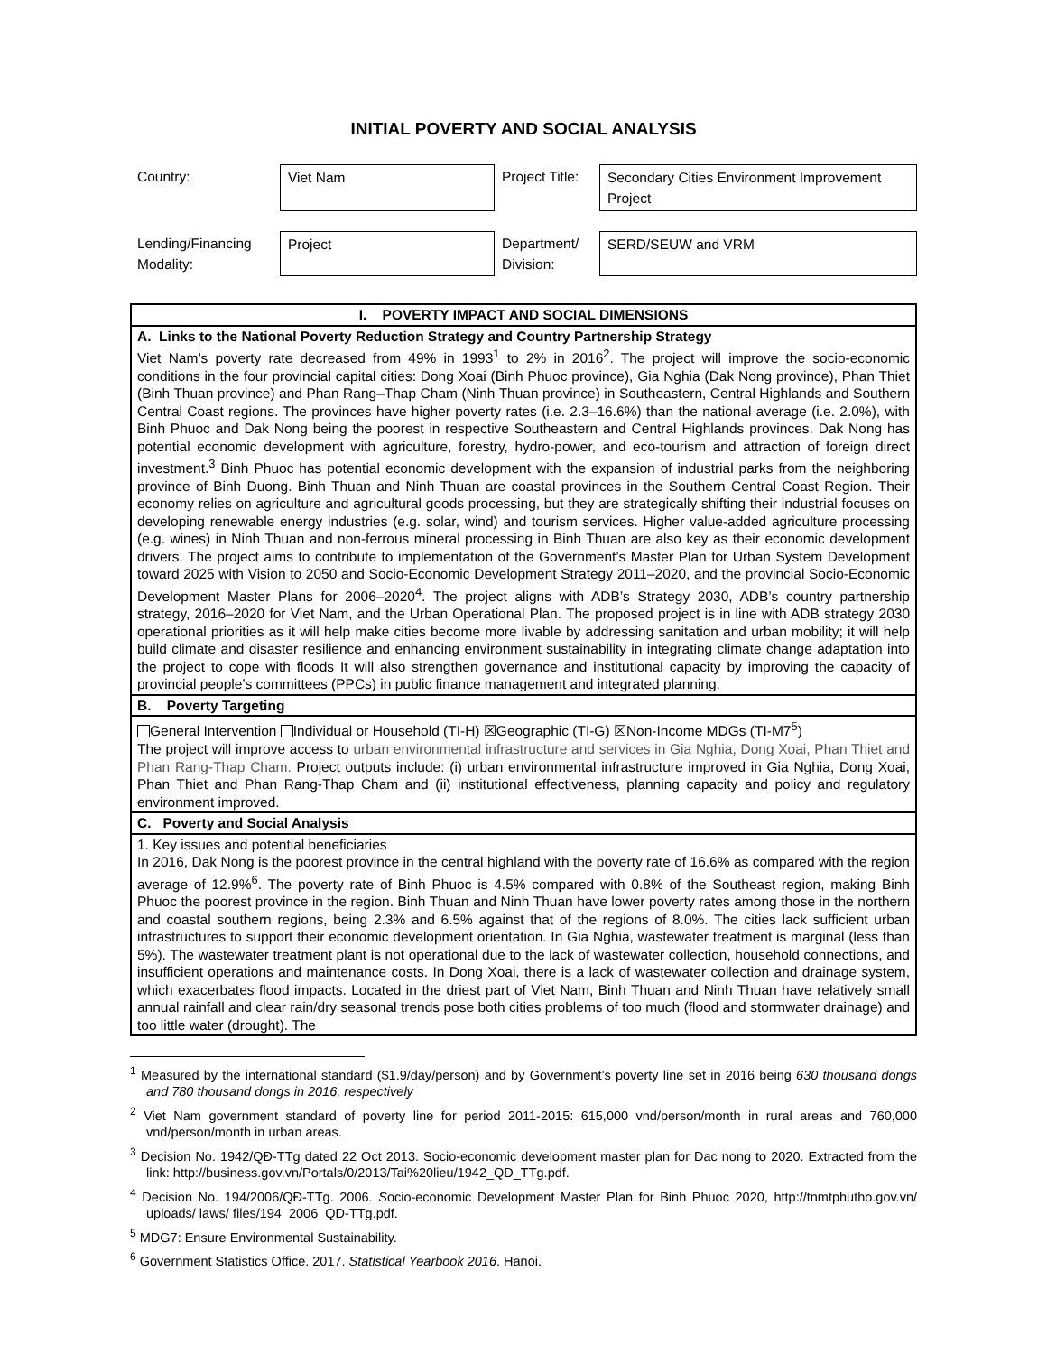INITIAL POVERTY AND SOCIAL ANALYSIS
| Country: | Viet Nam | Project Title: | Secondary Cities Environment Improvement Project |
| Lending/Financing Modality: | Project | Department/ Division: | SERD/SEUW and VRM |
| I. POVERTY IMPACT AND SOCIAL DIMENSIONS |
| A. Links to the National Poverty Reduction Strategy and Country Partnership Strategy Viet Nam’s poverty rate decreased from 49% in 1993<sup>1</sup> to 2% in 2016<sup>2</sup>. The project will improve the socio-economic conditions in the four provincial capital cities: Dong Xoai (Binh Phuoc province), Gia Nghia (Dak Nong province), Phan Thiet (Binh Thuan province) and Phan Rang–Thap Cham (Ninh Thuan province) in Southeastern, Central Highlands and Southern Central Coast regions. The provinces have higher poverty rates (i.e. 2.3–16.6%) than the national average (i.e. 2.0%), with Binh Phuoc and Dak Nong being the poorest in respective Southeastern and Central Highlands provinces. Dak Nong has potential economic development with agriculture, forestry, hydro-power, and eco-tourism and attraction of foreign direct investment.<sup>3</sup> Binh Phuoc has potential economic development with the expansion of industrial parks from the neighboring province of Binh Duong. Binh Thuan and Ninh Thuan are coastal provinces in the Southern Central Coast Region. Their economy relies on agriculture and agricultural goods processing, but they are strategically shifting their industrial focuses on developing renewable energy industries (e.g. solar, wind) and tourism services. Higher value-added agriculture processing (e.g. wines) in Ninh Thuan and non-ferrous mineral processing in Binh Thuan are also key as their economic development drivers. The project aims to contribute to implementation of the Government’s Master Plan for Urban System Development toward 2025 with Vision to 2050 and Socio-Economic Development Strategy 2011–2020, and the provincial Socio-Economic Development Master Plans for 2006–2020<sup>4</sup>. The project aligns with ADB’s Strategy 2030, ADB’s country partnership strategy, 2016–2020 for Viet Nam, and the Urban Operational Plan. The proposed project is in line with ADB strategy 2030 operational priorities as it will help make cities become more livable by addressing sanitation and urban mobility; it will help build climate and disaster resilience and enhancing environment sustainability in integrating climate change adaptation into the project to cope with floods It will also strengthen governance and institutional capacity by improving the capacity of provincial people’s committees (PPCs) in public finance management and integrated planning. |
| B. Poverty Targeting |
| General Intervention Individual or Household (TI-H) ☒Geographic (TI-G) ☒Non-Income MDGs (TI-M7<sup>5</sup>) The project will improve access to urban environmental infrastructure and services in Gia Nghia, Dong Xoai, Phan Thiet and Phan Rang-Thap Cham. Project outputs include: (i) urban environmental infrastructure improved in Gia Nghia, Dong Xoai, Phan Thiet and Phan Rang-Thap Cham and (ii) institutional effectiveness, planning capacity and policy and regulatory environment improved. |
| C. Poverty and Social Analysis |
| 1. Key issues and potential beneficiaries In 2016, Dak Nong is the poorest province in the central highland with the poverty rate of 16.6% as compared with the region average of 12.9%<sup>6</sup>. The poverty rate of Binh Phuoc is 4.5% compared with 0.8% of the Southeast region, making Binh Phuoc the poorest province in the region. Binh Thuan and Ninh Thuan have lower poverty rates among those in the northern and coastal southern regions, being 2.3% and 6.5% against that of the regions of 8.0%. The cities lack sufficient urban infrastructures to support their economic development orientation. In Gia Nghia, wastewater treatment is marginal (less than 5%). The wastewater treatment plant is not operational due to the lack of wastewater collection, household connections, and insufficient operations and maintenance costs. In Dong Xoai, there is a lack of wastewater collection and drainage system, which exacerbates flood impacts. Located in the driest part of Viet Nam, Binh Thuan and Ninh Thuan have relatively small annual rainfall and clear rain/dry seasonal trends pose both cities problems of too much (flood and stormwater drainage) and too little water (drought). The |
<sup>1</sup> Measured by the international standard ($1.9/day/person) and by Government’s poverty line set in 2016 being 630 thousand dongs and 780 thousand dongs in 2016, respectively
<sup>2</sup> Viet Nam government standard of poverty line for period 2011-2015: 615,000 vnd/person/month in rural areas and 760,000 vnd/person/month in urban areas.
<sup>3</sup> Decision No. 1942/QĐ-TTg dated 22 Oct 2013. Socio-economic development master plan for Dac nong to 2020. Extracted from the link: http://business.gov.vn/Portals/0/2013/Tai%20lieu/1942_QD_TTg.pdf.
<sup>4</sup> Decision No. 194/2006/QĐ-TTg. 2006. Socio-economic Development Master Plan for Binh Phuoc 2020, http://tnmtphutho.gov.vn/ uploads/ laws/ files/194_2006_QD-TTg.pdf.
<sup>5</sup> MDG7: Ensure Environmental Sustainability.
<sup>6</sup> Government Statistics Office. 2017. Statistical Yearbook 2016. Hanoi.